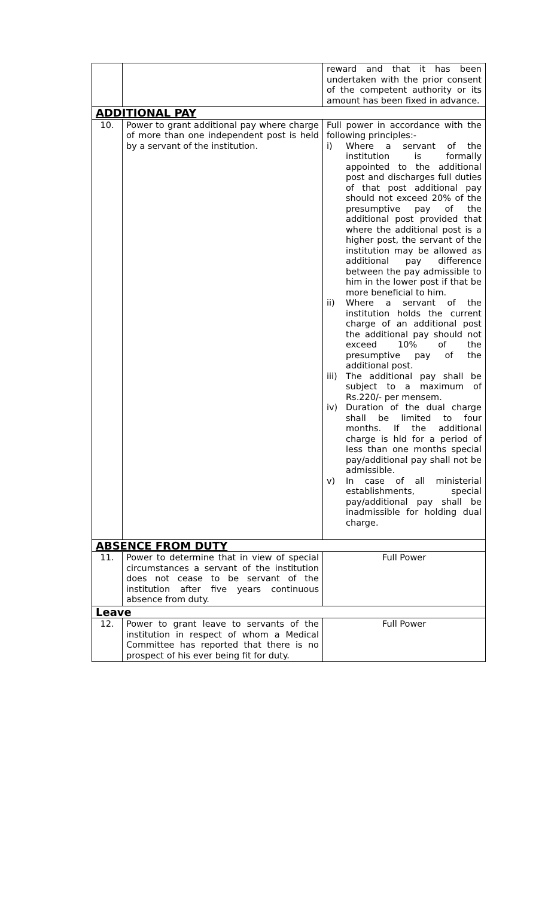| | | reward and that it has been undertaken with the prior consent of the competent authority or its amount has been fixed in advance. |
| ADDITIONAL PAY | | |
| 10. | Power to grant additional pay where charge of more than one independent post is held by a servant of the institution. | Full power in accordance with the following principles:- i) Where a servant of the institution is formally appointed to the additional post and discharges full duties of that post additional pay should not exceed 20% of the presumptive pay of the additional post provided that where the additional post is a higher post, the servant of the institution may be allowed as additional pay difference between the pay admissible to him in the lower post if that be more beneficial to him. ii) Where a servant of the institution holds the current charge of an additional post the additional pay should not exceed 10% of the presumptive pay of the additional post. iii) The additional pay shall be subject to a maximum of Rs.220/- per mensem. iv) Duration of the dual charge shall be limited to four months. If the additional charge is hld for a period of less than one months special pay/additional pay shall not be admissible. v) In case of all ministerial establishments, special pay/additional pay shall be inadmissible for holding dual charge. |
| ABSENCE FROM DUTY | | |
| 11. | Power to determine that in view of special circumstances a servant of the institution does not cease to be servant of the institution after five years continuous absence from duty. | Full Power |
| Leave | | |
| 12. | Power to grant leave to servants of the institution in respect of whom a Medical Committee has reported that there is no prospect of his ever being fit for duty. | Full Power |